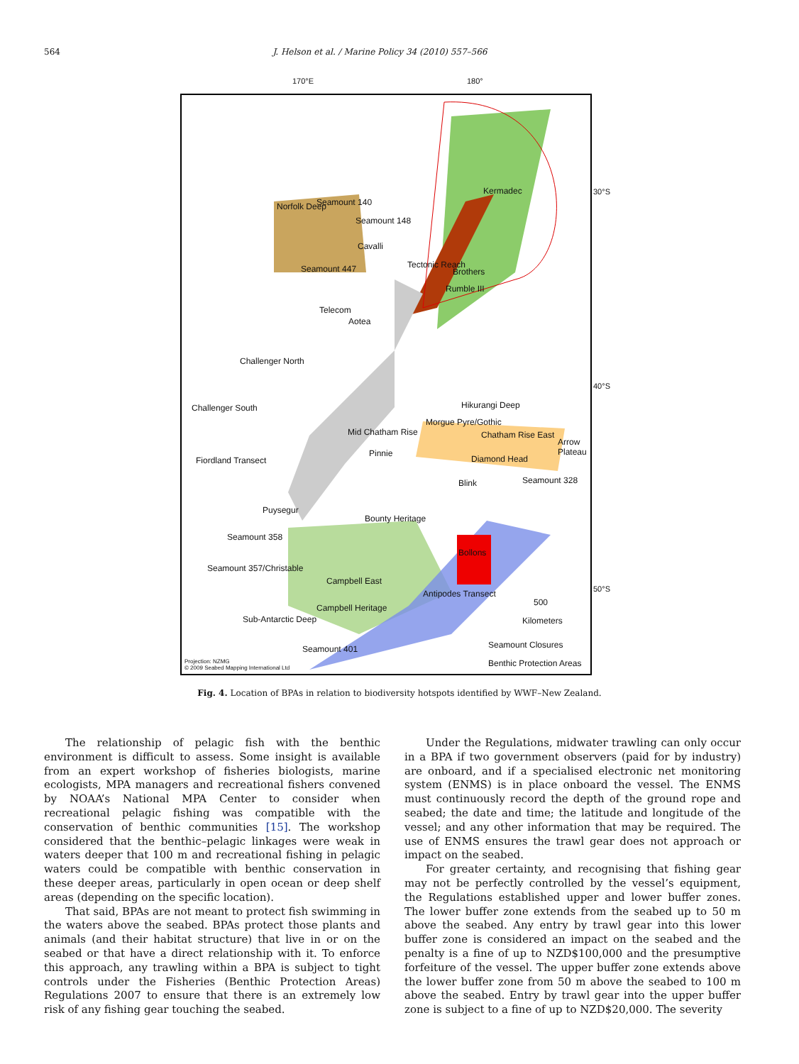564 J. Helson et al. / Marine Policy 34 (2010) 557–566
170°E 180°
Kermadec
Seamount 140
Seamount 148
Norfolk Deep
Cavalli
Seamount 447 Tectonic Reach
Brothers
Rumble III
Telecom
Aotea
Challenger North
Challenger South Hikurangi Deep
Morgue Pyre/Gothic
Mid Chatham Rise Chatham Rise East
Arrow Plateau
Pinnie
Fiordland Transect Diamond Head
Blink Seamount 328
Puysegur
Bounty Heritage
Seamount 358
Bollons
Seamount 357/Christable
Campbell East
Antipodes Transect
500
Campbell Heritage
Sub-Antarctic Deep Kilometers
Seamount 401 Seamount Closures
Projection: NZMG
© 2009 Seabed Mapping International Ltd
Benthic Protection Areas
30°S
40°S
50°S
Fig. 4. Location of BPAs in relation to biodiversity hotspots identified by WWF–New Zealand.
The relationship of pelagic fish with the benthic environment is difficult to assess. Some insight is available from an expert workshop of fisheries biologists, marine ecologists, MPA managers and recreational fishers convened by NOAA’s National MPA Center to consider when recreational pelagic fishing was compatible with the conservation of benthic communities [15]. The workshop considered that the benthic–pelagic linkages were weak in waters deeper that 100 m and recreational fishing in pelagic waters could be compatible with benthic conservation in these deeper areas, particularly in open ocean or deep shelf areas (depending on the specific location).
That said, BPAs are not meant to protect fish swimming in the waters above the seabed. BPAs protect those plants and animals (and their habitat structure) that live in or on the seabed or that have a direct relationship with it. To enforce this approach, any trawling within a BPA is subject to tight controls under the Fisheries (Benthic Protection Areas) Regulations 2007 to ensure that there is an extremely low risk of any fishing gear touching the seabed.
Under the Regulations, midwater trawling can only occur in a BPA if two government observers (paid for by industry) are onboard, and if a specialised electronic net monitoring system (ENMS) is in place onboard the vessel. The ENMS must continuously record the depth of the ground rope and seabed; the date and time; the latitude and longitude of the vessel; and any other information that may be required. The use of ENMS ensures the trawl gear does not approach or impact on the seabed.
For greater certainty, and recognising that fishing gear may not be perfectly controlled by the vessel’s equipment, the Regulations established upper and lower buffer zones. The lower buffer zone extends from the seabed up to 50 m above the seabed. Any entry by trawl gear into this lower buffer zone is considered an impact on the seabed and the penalty is a fine of up to NZD$100,000 and the presumptive forfeiture of the vessel. The upper buffer zone extends above the lower buffer zone from 50 m above the seabed to 100 m above the seabed. Entry by trawl gear into the upper buffer zone is subject to a fine of up to NZD$20,000. The severity